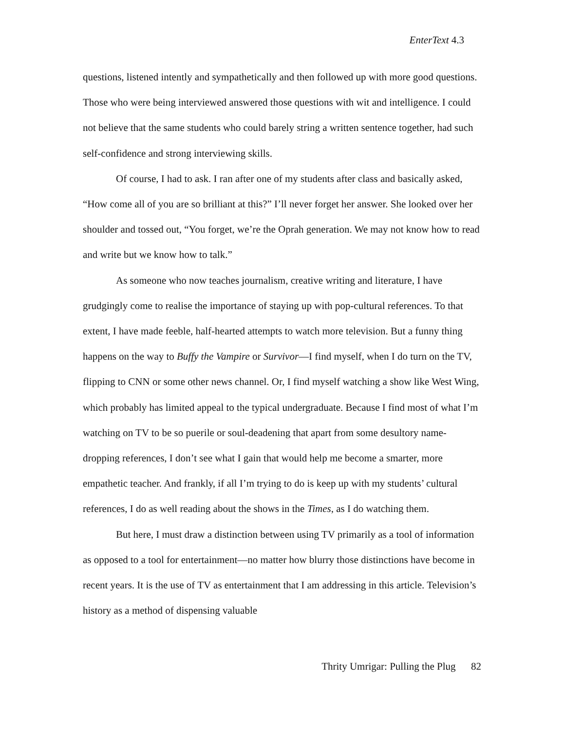EnterText 4.3
questions, listened intently and sympathetically and then followed up with more good questions. Those who were being interviewed answered those questions with wit and intelligence. I could not believe that the same students who could barely string a written sentence together, had such self-confidence and strong interviewing skills.
Of course, I had to ask. I ran after one of my students after class and basically asked, “How come all of you are so brilliant at this?” I’ll never forget her answer. She looked over her shoulder and tossed out, “You forget, we’re the Oprah generation. We may not know how to read and write but we know how to talk.”
As someone who now teaches journalism, creative writing and literature, I have grudgingly come to realise the importance of staying up with pop-cultural references. To that extent, I have made feeble, half-hearted attempts to watch more television. But a funny thing happens on the way to Buffy the Vampire or Survivor—I find myself, when I do turn on the TV, flipping to CNN or some other news channel. Or, I find myself watching a show like West Wing, which probably has limited appeal to the typical undergraduate. Because I find most of what I’m watching on TV to be so puerile or soul-deadening that apart from some desultory name-dropping references, I don’t see what I gain that would help me become a smarter, more empathetic teacher. And frankly, if all I’m trying to do is keep up with my students’ cultural references, I do as well reading about the shows in the Times, as I do watching them.
But here, I must draw a distinction between using TV primarily as a tool of information as opposed to a tool for entertainment—no matter how blurry those distinctions have become in recent years. It is the use of TV as entertainment that I am addressing in this article. Television’s history as a method of dispensing valuable
Thrity Umrigar: Pulling the Plug 82